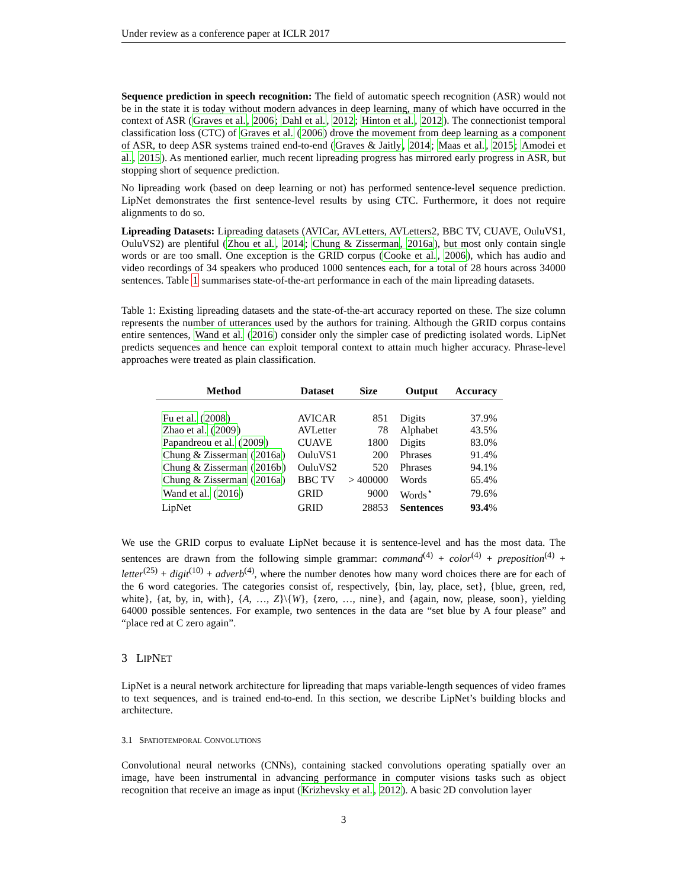Under review as a conference paper at ICLR 2017
Sequence prediction in speech recognition: The field of automatic speech recognition (ASR) would not be in the state it is today without modern advances in deep learning, many of which have occurred in the context of ASR (Graves et al., 2006; Dahl et al., 2012; Hinton et al., 2012). The connectionist temporal classification loss (CTC) of Graves et al. (2006) drove the movement from deep learning as a component of ASR, to deep ASR systems trained end-to-end (Graves & Jaitly, 2014; Maas et al., 2015; Amodei et al., 2015). As mentioned earlier, much recent lipreading progress has mirrored early progress in ASR, but stopping short of sequence prediction.
No lipreading work (based on deep learning or not) has performed sentence-level sequence prediction. LipNet demonstrates the first sentence-level results by using CTC. Furthermore, it does not require alignments to do so.
Lipreading Datasets: Lipreading datasets (AVICar, AVLetters, AVLetters2, BBC TV, CUAVE, OuluVS1, OuluVS2) are plentiful (Zhou et al., 2014; Chung & Zisserman, 2016a), but most only contain single words or are too small. One exception is the GRID corpus (Cooke et al., 2006), which has audio and video recordings of 34 speakers who produced 1000 sentences each, for a total of 28 hours across 34000 sentences. Table 1 summarises state-of-the-art performance in each of the main lipreading datasets.
Table 1: Existing lipreading datasets and the state-of-the-art accuracy reported on these. The size column represents the number of utterances used by the authors for training. Although the GRID corpus contains entire sentences, Wand et al. (2016) consider only the simpler case of predicting isolated words. LipNet predicts sequences and hence can exploit temporal context to attain much higher accuracy. Phrase-level approaches were treated as plain classification.
| Method | Dataset | Size | Output | Accuracy |
| --- | --- | --- | --- | --- |
| Fu et al. ( 2008 ) | AVICAR | 851 | Digits | 37.9% |
| Zhao et al. ( 2009 ) | AVLetter | 78 | Alphabet | 43.5% |
| Papandreou et al. ( 2009 ) | CUAVE | 1800 | Digits | 83.0% |
| Chung & Zisserman ( 2016a ) | OuluVS1 | 200 | Phrases | 91.4% |
| Chung & Zisserman ( 2016b ) | OuluVS2 | 520 | Phrases | 94.1% |
| Chung & Zisserman ( 2016a ) | BBC TV | > 400000 | Words | 65.4% |
| Wand et al. ( 2016 ) | GRID | 9000 | Words<sup>⋆</sup> | 79.6% |
| LipNet | GRID | 28853 | Sentences | 93.4 % |
We use the GRID corpus to evaluate LipNet because it is sentence-level and has the most data. The sentences are drawn from the following simple grammar: command<sup>(4)</sup> + color<sup>(4)</sup> + preposition<sup>(4)</sup> + letter<sup>(25)</sup> + digit<sup>(10)</sup> + adverb<sup>(4)</sup>, where the number denotes how many word choices there are for each of the 6 word categories. The categories consist of, respectively, {bin, lay, place, set}, {blue, green, red, white}, {at, by, in, with}, {A, …, Z}\{W}, {zero, …, nine}, and {again, now, please, soon}, yielding 64000 possible sentences. For example, two sentences in the data are “set blue by A four please” and “place red at C zero again”.
3 LIPNET
LipNet is a neural network architecture for lipreading that maps variable-length sequences of video frames to text sequences, and is trained end-to-end. In this section, we describe LipNet’s building blocks and architecture.
3.1 SPATIOTEMPORAL CONVOLUTIONS
Convolutional neural networks (CNNs), containing stacked convolutions operating spatially over an image, have been instrumental in advancing performance in computer visions tasks such as object recognition that receive an image as input (Krizhevsky et al., 2012). A basic 2D convolution layer
3